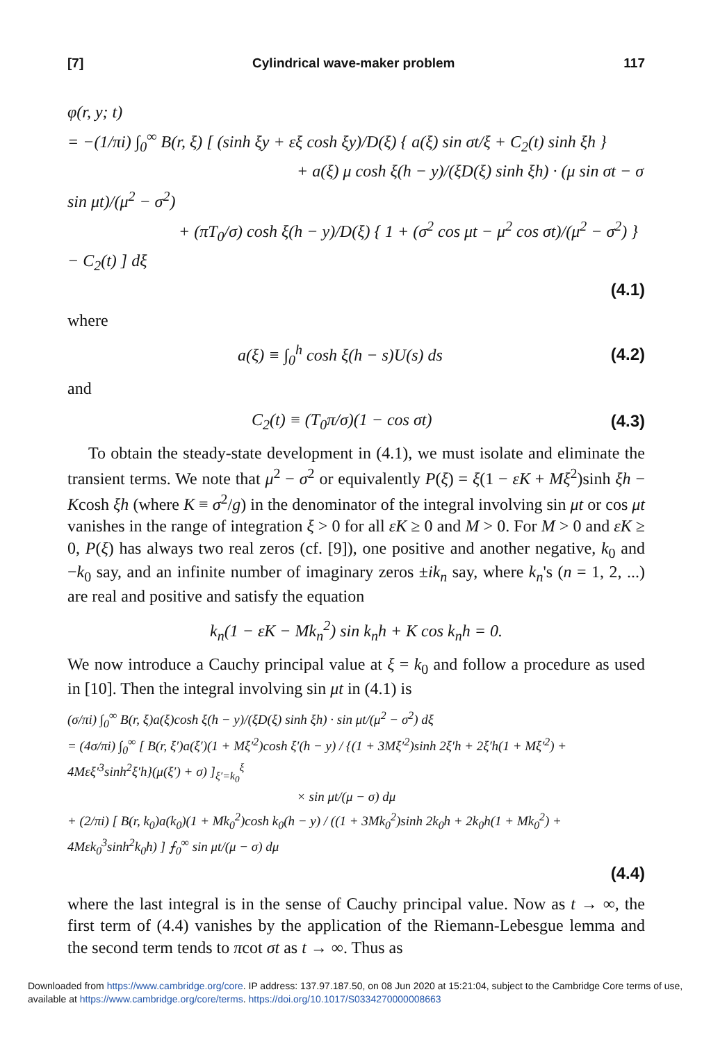[7] Cylindrical wave-maker problem 117
φ(r, y; t)
= −(1/πi) ∫<sub>0</sub><sup>∞</sup> B(r, ξ) [ (sinh ξy + εξ cosh ξy)/D(ξ) { a(ξ) sin σt/ξ + C<sub>2</sub>(t) sinh ξh }
+ a(ξ) μ cosh ξ(h − y)/(ξD(ξ) sinh ξh) · (μ sin σt − σ sin μt)/(μ<sup>2</sup> − σ<sup>2</sup>)
+ (πT<sub>0</sub>/σ) cosh ξ(h − y)/D(ξ) { 1 + (σ<sup>2</sup> cos μt − μ<sup>2</sup> cos σt)/(μ<sup>2</sup> − σ<sup>2</sup>) } − C<sub>2</sub>(t) ] dξ
(4.1)
where
a(ξ) ≡ ∫<sub>0</sub><sup>h</sup> cosh ξ(h − s)U(s) ds (4.2)
and
C<sub>2</sub>(t) ≡ (T<sub>0</sub>π/σ)(1 − cos σt) (4.3)
To obtain the steady-state development in (4.1), we must isolate and eliminate the transient terms. We note that μ<sup>2</sup> − σ<sup>2</sup> or equivalently P(ξ) = ξ(1 − εK + Mξ<sup>2</sup>)sinh ξh − Kcosh ξh (where K ≡ σ<sup>2</sup>/g) in the denominator of the integral involving sin μt or cos μt vanishes in the range of integration ξ > 0 for all εK ≥ 0 and M > 0. For M > 0 and εK ≥ 0, P(ξ) has always two real zeros (cf. [9]), one positive and another negative, k<sub>0</sub> and −k<sub>0</sub> say, and an infinite number of imaginary zeros ±ik<sub>n</sub> say, where k<sub>n</sub>'s (n = 1, 2, ...) are real and positive and satisfy the equation
k<sub>n</sub>(1 − εK − Mk<sub>n</sub><sup>2</sup>) sin k<sub>n</sub>h + K cos k<sub>n</sub>h = 0.
We now introduce a Cauchy principal value at ξ = k<sub>0</sub> and follow a procedure as used in [10]. Then the integral involving sin μt in (4.1) is
(σ/πi) ∫<sub>0</sub><sup>∞</sup> B(r, ξ)a(ξ)cosh ξ(h − y)/(ξD(ξ) sinh ξh) · sin μt/(μ<sup>2</sup> − σ<sup>2</sup>) dξ
= (4σ/πi) ∫<sub>0</sub><sup>∞</sup> [ B(r, ξ′)a(ξ′)(1 + Mξ′<sup>2</sup>)cosh ξ′(h − y) / {(1 + 3Mξ′<sup>2</sup>)sinh 2ξ′h + 2ξ′h(1 + Mξ′<sup>2</sup>) + 4Mεξ′<sup>3</sup>sinh<sup>2</sup>ξ′h}(μ(ξ′) + σ) ]<sub>ξ′=k<sub>0</sub></sub><sup>ξ</sup>
× sin μt/(μ − σ) dμ
+ (2/πi) [ B(r, k<sub>0</sub>)a(k<sub>0</sub>)(1 + Mk<sub>0</sub><sup>2</sup>)cosh k<sub>0</sub>(h − y) / ((1 + 3Mk<sub>0</sub><sup>2</sup>)sinh 2k<sub>0</sub>h + 2k<sub>0</sub>h(1 + Mk<sub>0</sub><sup>2</sup>) + 4Mεk<sub>0</sub><sup>3</sup>sinh<sup>2</sup>k<sub>0</sub>h) ] ⨍<sub>0</sub><sup>∞</sup> sin μt/(μ − σ) dμ
(4.4)
where the last integral is in the sense of Cauchy principal value. Now as t → ∞, the first term of (4.4) vanishes by the application of the Riemann-Lebesgue lemma and the second term tends to πcot σt as t → ∞. Thus as
Downloaded from https://www.cambridge.org/core. IP address: 137.97.187.50, on 08 Jun 2020 at 15:21:04, subject to the Cambridge Core terms of use, available at https://www.cambridge.org/core/terms. https://doi.org/10.1017/S0334270000008663